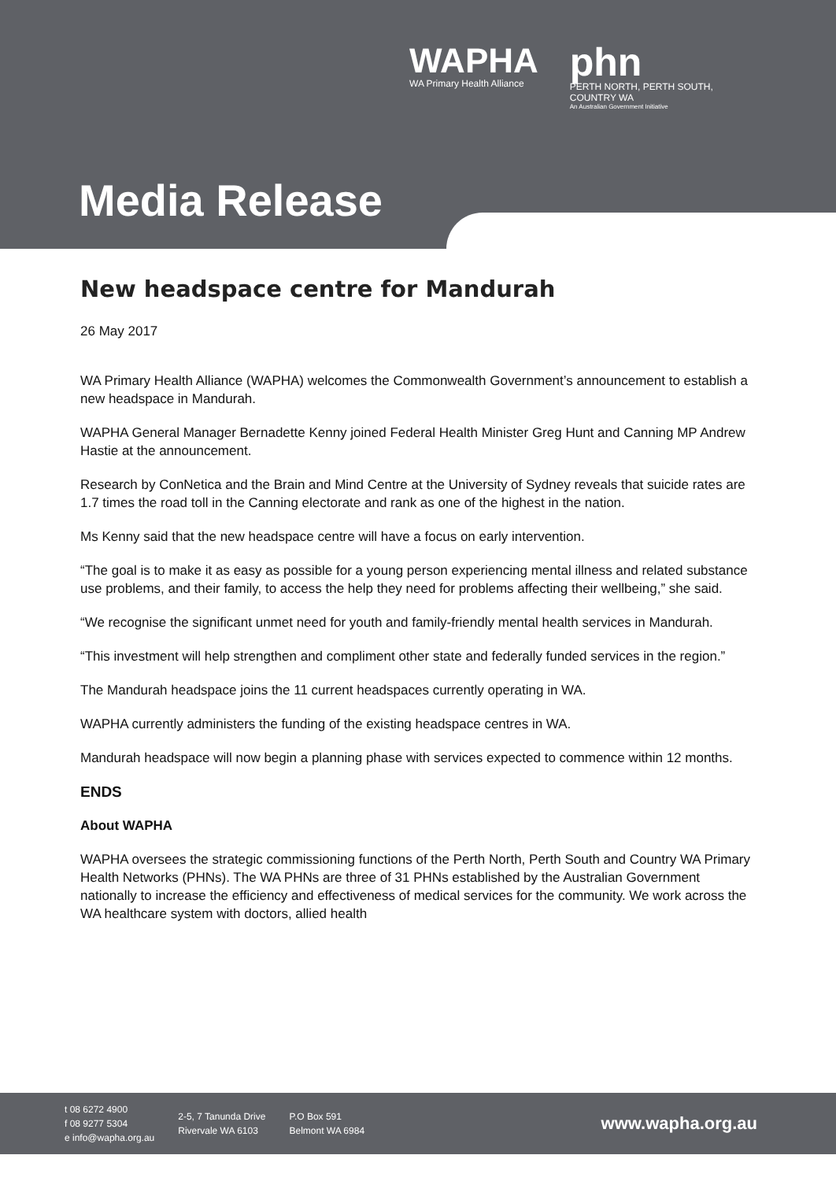WAPHA
WA Primary Health Alliance
phn
PERTH NORTH, PERTH SOUTH,
COUNTRY WA
An Australian Government Initiative
Media Release
New headspace centre for Mandurah
26 May 2017
WA Primary Health Alliance (WAPHA) welcomes the Commonwealth Government’s announcement to establish a new headspace in Mandurah.
WAPHA General Manager Bernadette Kenny joined Federal Health Minister Greg Hunt and Canning MP Andrew Hastie at the announcement.
Research by ConNetica and the Brain and Mind Centre at the University of Sydney reveals that suicide rates are 1.7 times the road toll in the Canning electorate and rank as one of the highest in the nation.
Ms Kenny said that the new headspace centre will have a focus on early intervention.
“The goal is to make it as easy as possible for a young person experiencing mental illness and related substance use problems, and their family, to access the help they need for problems affecting their wellbeing,” she said.
“We recognise the significant unmet need for youth and family-friendly mental health services in Mandurah.
“This investment will help strengthen and compliment other state and federally funded services in the region.”
The Mandurah headspace joins the 11 current headspaces currently operating in WA.
WAPHA currently administers the funding of the existing headspace centres in WA.
Mandurah headspace will now begin a planning phase with services expected to commence within 12 months.
ENDS
About WAPHA
WAPHA oversees the strategic commissioning functions of the Perth North, Perth South and Country WA Primary Health Networks (PHNs). The WA PHNs are three of 31 PHNs established by the Australian Government nationally to increase the efficiency and effectiveness of medical services for the community. We work across the WA healthcare system with doctors, allied health
t 08 6272 4900
f 08 9277 5304
e info@wapha.org.au
2-5, 7 Tanunda Drive
Rivervale WA 6103
P.O Box 591
Belmont WA 6984
www.wapha.org.au